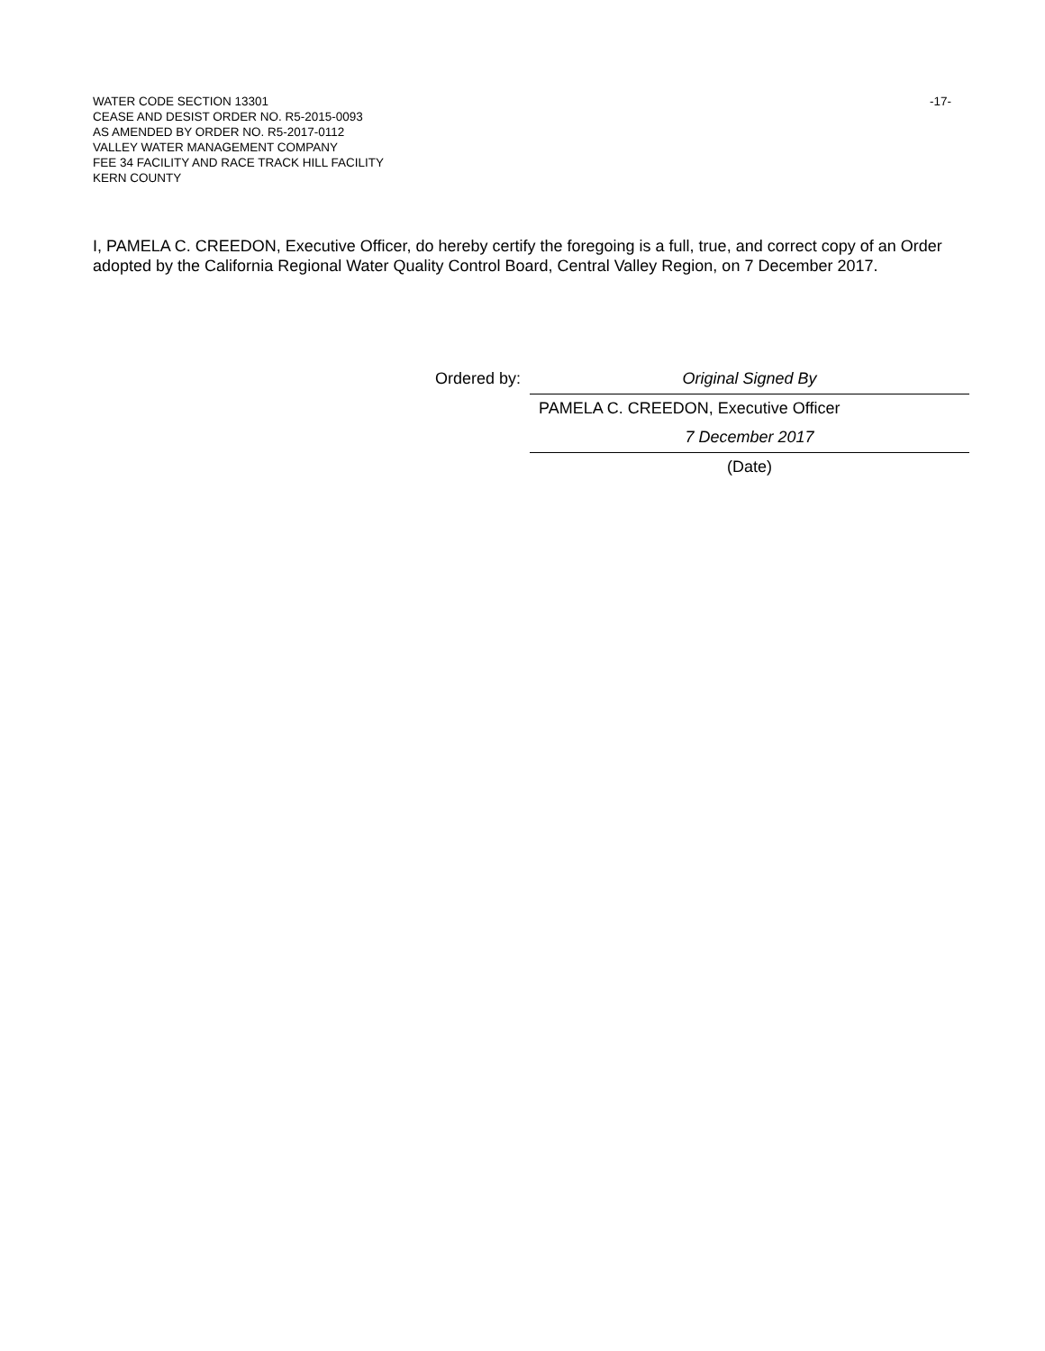WATER CODE SECTION 13301
CEASE AND DESIST ORDER NO. R5-2015-0093
AS AMENDED BY ORDER NO. R5-2017-0112
VALLEY WATER MANAGEMENT COMPANY
FEE 34 FACILITY AND RACE TRACK HILL FACILITY
KERN COUNTY
-17-
I, PAMELA C. CREEDON, Executive Officer, do hereby certify the foregoing is a full, true, and correct copy of an Order adopted by the California Regional Water Quality Control Board, Central Valley Region, on 7 December 2017.
Ordered by:
Original Signed By
PAMELA C. CREEDON, Executive Officer
7 December 2017
(Date)